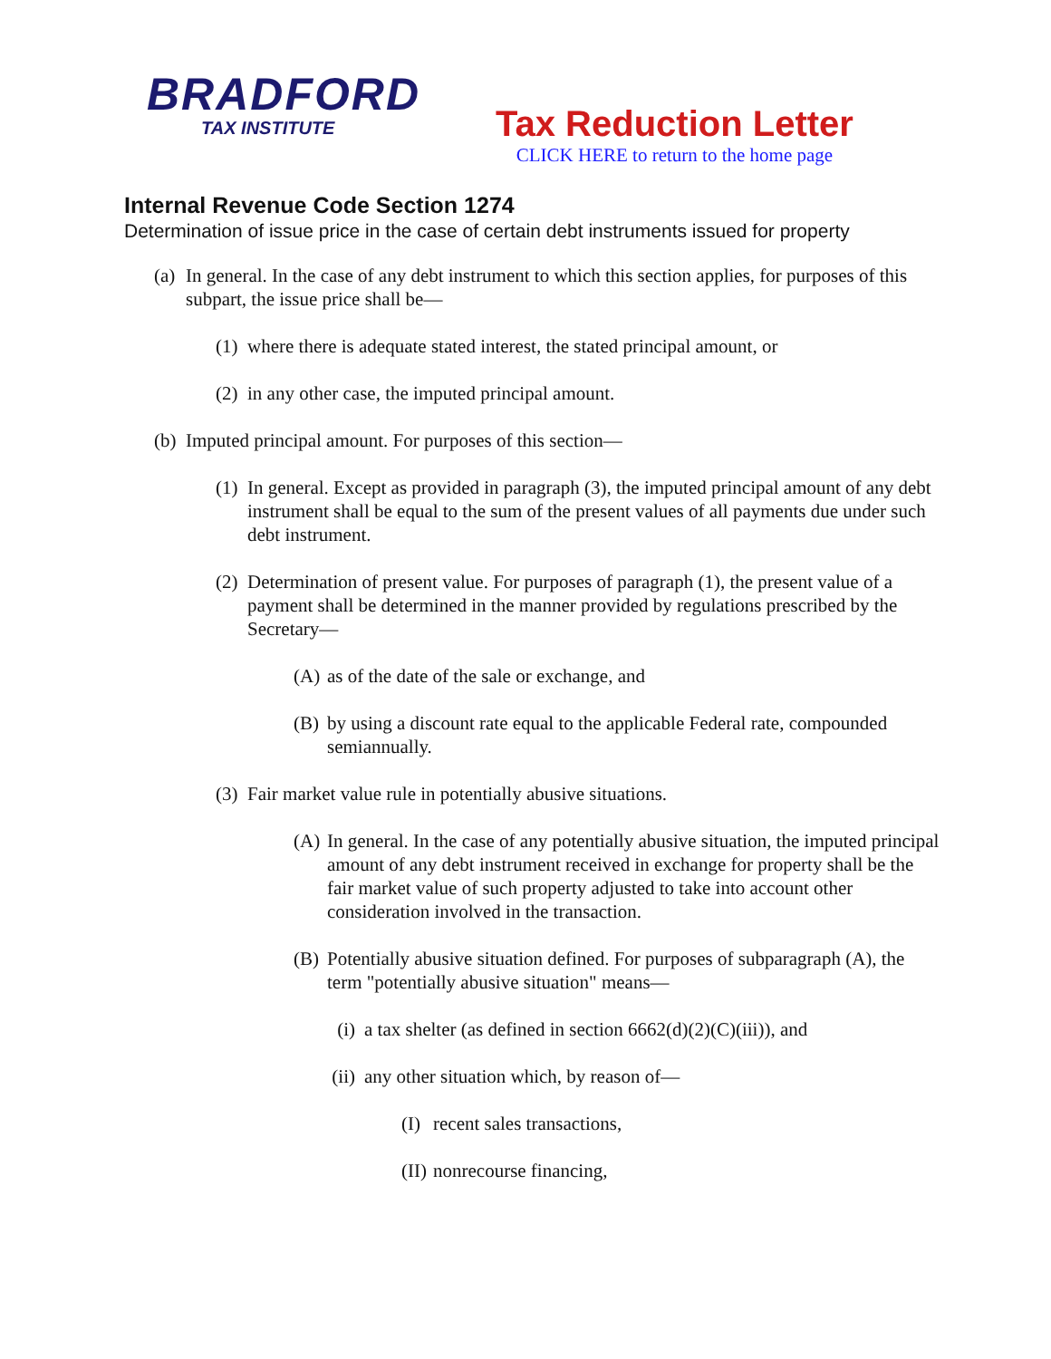BRADFORD
TAX INSTITUTE
Tax Reduction Letter
CLICK HERE to return to the home page
Internal Revenue Code Section 1274
Determination of issue price in the case of certain debt instruments issued for property
(a) In general. In the case of any debt instrument to which this section applies, for purposes of this subpart, the issue price shall be—
(1) where there is adequate stated interest, the stated principal amount, or
(2) in any other case, the imputed principal amount.
(b) Imputed principal amount. For purposes of this section—
(1) In general. Except as provided in paragraph (3), the imputed principal amount of any debt instrument shall be equal to the sum of the present values of all payments due under such debt instrument.
(2) Determination of present value. For purposes of paragraph (1), the present value of a payment shall be determined in the manner provided by regulations prescribed by the Secretary—
(A) as of the date of the sale or exchange, and
(B) by using a discount rate equal to the applicable Federal rate, compounded semiannually.
(3) Fair market value rule in potentially abusive situations.
(A) In general. In the case of any potentially abusive situation, the imputed principal amount of any debt instrument received in exchange for property shall be the fair market value of such property adjusted to take into account other consideration involved in the transaction.
(B) Potentially abusive situation defined. For purposes of subparagraph (A), the term "potentially abusive situation" means—
(i) a tax shelter (as defined in section 6662(d)(2)(C)(iii)), and
(ii) any other situation which, by reason of—
(I) recent sales transactions,
(II) nonrecourse financing,